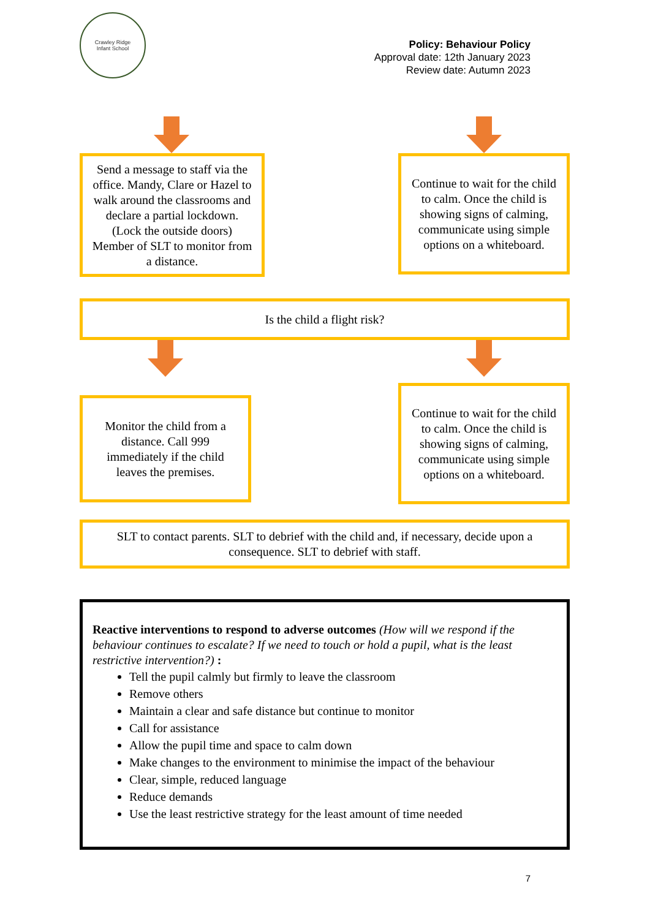Crawley Ridge
Infant School
Policy: Behaviour Policy
Approval date: 12th January 2023
Review date: Autumn 2023
Send a message to staff via the office. Mandy, Clare or Hazel to walk around the classrooms and declare a partial lockdown. (Lock the outside doors) Member of SLT to monitor from a distance.
Continue to wait for the child to calm. Once the child is showing signs of calming, communicate using simple options on a whiteboard.
Is the child a flight risk?
Monitor the child from a distance. Call 999 immediately if the child leaves the premises.
Continue to wait for the child to calm. Once the child is showing signs of calming, communicate using simple options on a whiteboard.
SLT to contact parents. SLT to debrief with the child and, if necessary, decide upon a consequence. SLT to debrief with staff.
Reactive interventions to respond to adverse outcomes (How will we respond if the behaviour continues to escalate? If we need to touch or hold a pupil, what is the least restrictive intervention?) :
Tell the pupil calmly but firmly to leave the classroom
Remove others
Maintain a clear and safe distance but continue to monitor
Call for assistance
Allow the pupil time and space to calm down
Make changes to the environment to minimise the impact of the behaviour
Clear, simple, reduced language
Reduce demands
Use the least restrictive strategy for the least amount of time needed
7